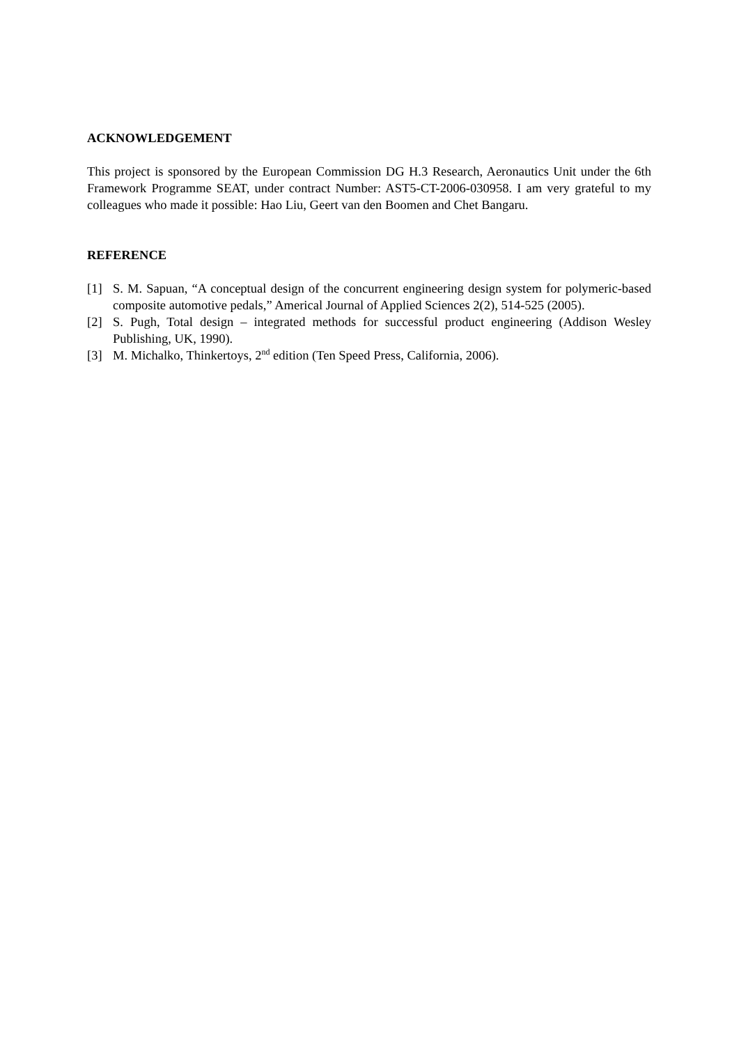ACKNOWLEDGEMENT
This project is sponsored by the European Commission DG H.3 Research, Aeronautics Unit under the 6th Framework Programme SEAT, under contract Number: AST5-CT-2006-030958. I am very grateful to my colleagues who made it possible: Hao Liu, Geert van den Boomen and Chet Bangaru.
REFERENCE
[1] S. M. Sapuan, “A conceptual design of the concurrent engineering design system for polymeric-based composite automotive pedals,” Americal Journal of Applied Sciences 2(2), 514-525 (2005).
[2] S. Pugh, Total design – integrated methods for successful product engineering (Addison Wesley Publishing, UK, 1990).
[3] M. Michalko, Thinkertoys, 2<sup>nd</sup> edition (Ten Speed Press, California, 2006).